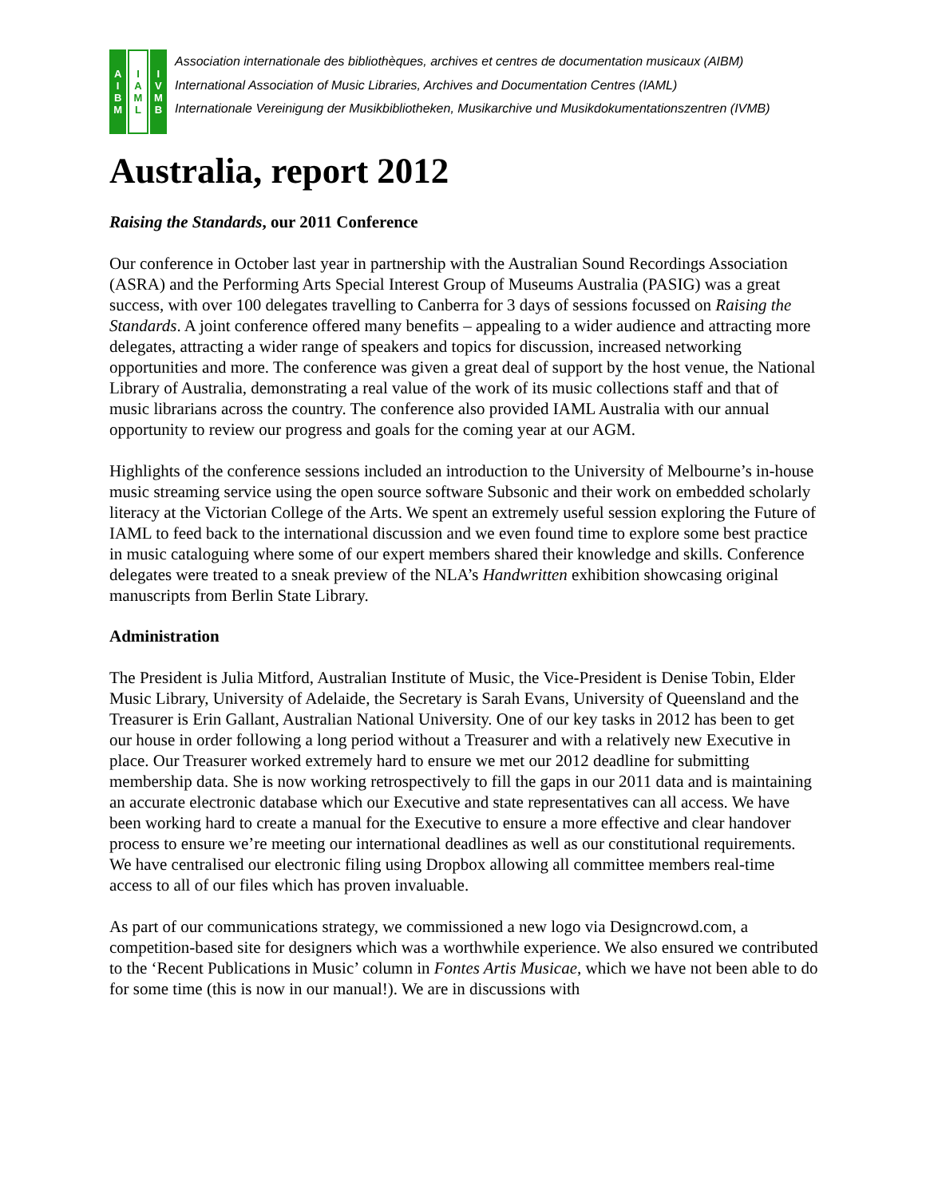A
I
B
M
I
A
M
L
I
V
M
B
Association internationale des bibliothèques, archives et centres de documentation musicaux (AIBM)
International Association of Music Libraries, Archives and Documentation Centres (IAML)
Internationale Vereinigung der Musikbibliotheken, Musikarchive und Musikdokumentationszentren (IVMB)
Australia, report 2012
Raising the Standards, our 2011 Conference
Our conference in October last year in partnership with the Australian Sound Recordings Association (ASRA) and the Performing Arts Special Interest Group of Museums Australia (PASIG) was a great success, with over 100 delegates travelling to Canberra for 3 days of sessions focussed on Raising the Standards. A joint conference offered many benefits – appealing to a wider audience and attracting more delegates, attracting a wider range of speakers and topics for discussion, increased networking opportunities and more. The conference was given a great deal of support by the host venue, the National Library of Australia, demonstrating a real value of the work of its music collections staff and that of music librarians across the country. The conference also provided IAML Australia with our annual opportunity to review our progress and goals for the coming year at our AGM.
Highlights of the conference sessions included an introduction to the University of Melbourne’s in-house music streaming service using the open source software Subsonic and their work on embedded scholarly literacy at the Victorian College of the Arts. We spent an extremely useful session exploring the Future of IAML to feed back to the international discussion and we even found time to explore some best practice in music cataloguing where some of our expert members shared their knowledge and skills. Conference delegates were treated to a sneak preview of the NLA’s Handwritten exhibition showcasing original manuscripts from Berlin State Library.
Administration
The President is Julia Mitford, Australian Institute of Music, the Vice-President is Denise Tobin, Elder Music Library, University of Adelaide, the Secretary is Sarah Evans, University of Queensland and the Treasurer is Erin Gallant, Australian National University. One of our key tasks in 2012 has been to get our house in order following a long period without a Treasurer and with a relatively new Executive in place. Our Treasurer worked extremely hard to ensure we met our 2012 deadline for submitting membership data. She is now working retrospectively to fill the gaps in our 2011 data and is maintaining an accurate electronic database which our Executive and state representatives can all access. We have been working hard to create a manual for the Executive to ensure a more effective and clear handover process to ensure we’re meeting our international deadlines as well as our constitutional requirements. We have centralised our electronic filing using Dropbox allowing all committee members real-time access to all of our files which has proven invaluable.
As part of our communications strategy, we commissioned a new logo via Designcrowd.com, a competition-based site for designers which was a worthwhile experience. We also ensured we contributed to the ‘Recent Publications in Music’ column in Fontes Artis Musicae, which we have not been able to do for some time (this is now in our manual!). We are in discussions with